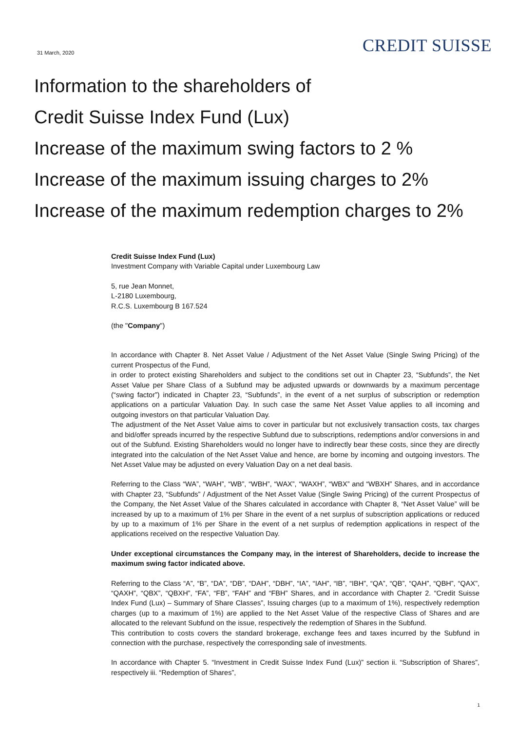31 March, 2020
CREDIT SUISSE
Information to the shareholders of
Credit Suisse Index Fund (Lux)
Increase of the maximum swing factors to 2 %
Increase of the maximum issuing charges to 2%
Increase of the maximum redemption charges to 2%
Credit Suisse Index Fund (Lux)
Investment Company with Variable Capital under Luxembourg Law
5, rue Jean Monnet,
L-2180 Luxembourg,
R.C.S. Luxembourg B 167.524
(the "Company")
In accordance with Chapter 8. Net Asset Value / Adjustment of the Net Asset Value (Single Swing Pricing) of the current Prospectus of the Fund,
in order to protect existing Shareholders and subject to the conditions set out in Chapter 23, “Subfunds”, the Net Asset Value per Share Class of a Subfund may be adjusted upwards or downwards by a maximum percentage (“swing factor”) indicated in Chapter 23, “Subfunds”, in the event of a net surplus of subscription or redemption applications on a particular Valuation Day. In such case the same Net Asset Value applies to all incoming and outgoing investors on that particular Valuation Day.
The adjustment of the Net Asset Value aims to cover in particular but not exclusively transaction costs, tax charges and bid/offer spreads incurred by the respective Subfund due to subscriptions, redemptions and/or conversions in and out of the Subfund. Existing Shareholders would no longer have to indirectly bear these costs, since they are directly integrated into the calculation of the Net Asset Value and hence, are borne by incoming and outgoing investors. The Net Asset Value may be adjusted on every Valuation Day on a net deal basis.
Referring to the Class “WA”, “WAH”, “WB”, “WBH”, “WAX”, “WAXH”, “WBX” and “WBXH” Shares, and in accordance with Chapter 23, “Subfunds” / Adjustment of the Net Asset Value (Single Swing Pricing) of the current Prospectus of the Company, the Net Asset Value of the Shares calculated in accordance with Chapter 8, “Net Asset Value” will be increased by up to a maximum of 1% per Share in the event of a net surplus of subscription applications or reduced by up to a maximum of 1% per Share in the event of a net surplus of redemption applications in respect of the applications received on the respective Valuation Day.
Under exceptional circumstances the Company may, in the interest of Shareholders, decide to increase the maximum swing factor indicated above.
Referring to the Class “A”, “B”, “DA”, “DB”, “DAH”, “DBH”, “IA”, “IAH”, “IB”, “IBH”, “QA”, “QB”, “QAH”, “QBH”, “QAX”, “QAXH”, “QBX”, “QBXH”, “FA”, “FB”, “FAH” and “FBH” Shares, and in accordance with Chapter 2. “Credit Suisse Index Fund (Lux) – Summary of Share Classes”, Issuing charges (up to a maximum of 1%), respectively redemption charges (up to a maximum of 1%) are applied to the Net Asset Value of the respective Class of Shares and are allocated to the relevant Subfund on the issue, respectively the redemption of Shares in the Subfund.
This contribution to costs covers the standard brokerage, exchange fees and taxes incurred by the Subfund in connection with the purchase, respectively the corresponding sale of investments.
In accordance with Chapter 5. “Investment in Credit Suisse Index Fund (Lux)” section ii. “Subscription of Shares”, respectively iii. “Redemption of Shares”,
1